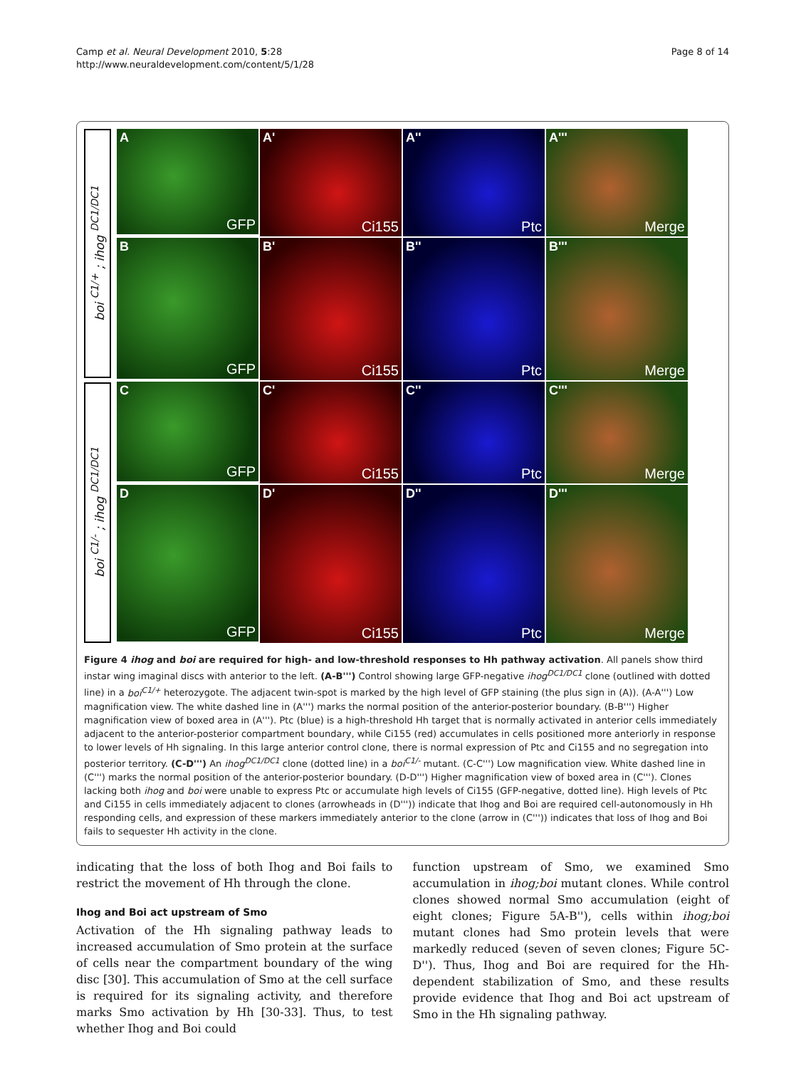Camp et al. Neural Development 2010, 5:28
http://www.neuraldevelopment.com/content/5/1/28
Page 8 of 14
boi <sup>C1/+</sup> ; ihog <sup>DC1/DC1</sup>
boi <sup>C1/-</sup> ; ihog <sup>DC1/DC1</sup>
A
GFP
A'
Ci155
A''
Ptc
A'''
Merge
B
GFP
B'
Ci155
B''
Ptc
B'''
Merge
C
GFP
C'
Ci155
C''
Ptc
C'''
Merge
D
GFP
D'
Ci155
D''
Ptc
D'''
Merge
Figure 4 ihog and boi are required for high- and low-threshold responses to Hh pathway activation. All panels show third instar wing imaginal discs with anterior to the left. (A-B''') Control showing large GFP-negative ihog<sup>DC1/DC1</sup> clone (outlined with dotted line) in a boi<sup>C1/+</sup> heterozygote. The adjacent twin-spot is marked by the high level of GFP staining (the plus sign in (A)). (A-A''') Low magnification view. The white dashed line in (A''') marks the normal position of the anterior-posterior boundary. (B-B''') Higher magnification view of boxed area in (A'''). Ptc (blue) is a high-threshold Hh target that is normally activated in anterior cells immediately adjacent to the anterior-posterior compartment boundary, while Ci155 (red) accumulates in cells positioned more anteriorly in response to lower levels of Hh signaling. In this large anterior control clone, there is normal expression of Ptc and Ci155 and no segregation into posterior territory. (C-D''') An ihog<sup>DC1/DC1</sup> clone (dotted line) in a boi<sup>C1/-</sup> mutant. (C-C''') Low magnification view. White dashed line in (C''') marks the normal position of the anterior-posterior boundary. (D-D''') Higher magnification view of boxed area in (C'''). Clones lacking both ihog and boi were unable to express Ptc or accumulate high levels of Ci155 (GFP-negative, dotted line). High levels of Ptc and Ci155 in cells immediately adjacent to clones (arrowheads in (D''')) indicate that Ihog and Boi are required cell-autonomously in Hh responding cells, and expression of these markers immediately anterior to the clone (arrow in (C''')) indicates that loss of Ihog and Boi fails to sequester Hh activity in the clone.
indicating that the loss of both Ihog and Boi fails to restrict the movement of Hh through the clone.
Ihog and Boi act upstream of Smo
Activation of the Hh signaling pathway leads to increased accumulation of Smo protein at the surface of cells near the compartment boundary of the wing disc [30]. This accumulation of Smo at the cell surface is required for its signaling activity, and therefore marks Smo activation by Hh [30-33]. Thus, to test whether Ihog and Boi could
function upstream of Smo, we examined Smo accumulation in ihog;boi mutant clones. While control clones showed normal Smo accumulation (eight of eight clones; Figure 5A-B''), cells within ihog;boi mutant clones had Smo protein levels that were markedly reduced (seven of seven clones; Figure 5C-D''). Thus, Ihog and Boi are required for the Hh-dependent stabilization of Smo, and these results provide evidence that Ihog and Boi act upstream of Smo in the Hh signaling pathway.